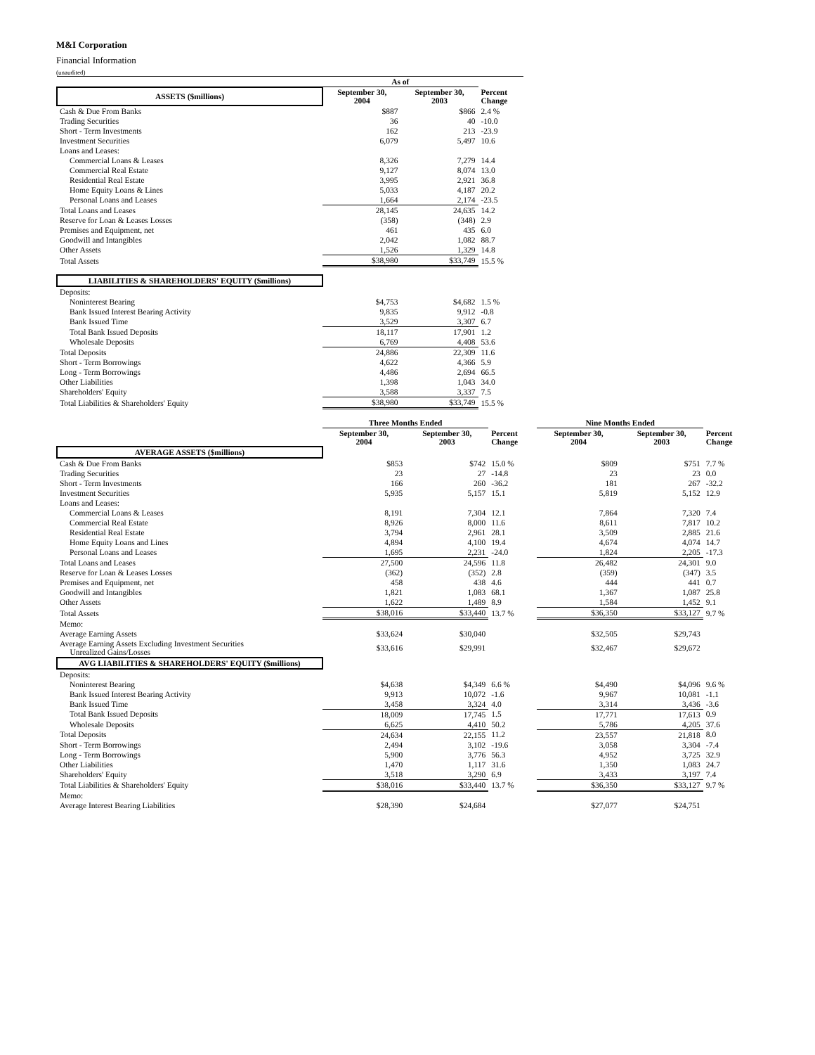M&I Corporation
Financial Information
(unaudited)
| | As of | | |
| --- | --- | --- | --- |
| ASSETS ($millions) | September 30, 2004 | September 30, 2003 | Percent Change |
| Cash & Due From Banks | $887 | $866 | 2.4 % |
| Trading Securities | 36 | 40 | -10.0 |
| Short - Term Investments | 162 | 213 | -23.9 |
| Investment Securities | 6,079 | 5,497 | 10.6 |
| Loans and Leases: | | | |
| Commercial Loans & Leases | 8,326 | 7,279 | 14.4 |
| Commercial Real Estate | 9,127 | 8,074 | 13.0 |
| Residential Real Estate | 3,995 | 2,921 | 36.8 |
| Home Equity Loans & Lines | 5,033 | 4,187 | 20.2 |
| Personal Loans and Leases | 1,664 | 2,174 | -23.5 |
| Total Loans and Leases | 28,145 | 24,635 | 14.2 |
| Reserve for Loan & Leases Losses | (358) | (348) | 2.9 |
| Premises and Equipment, net | 461 | 435 | 6.0 |
| Goodwill and Intangibles | 2,042 | 1,082 | 88.7 |
| Other Assets | 1,526 | 1,329 | 14.8 |
| Total Assets | $38,980 | $33,749 | 15.5 % |
| LIABILITIES & SHAREHOLDERS' EQUITY ($millions) | | | |
| Deposits: | | | |
| Noninterest Bearing | $4,753 | $4,682 | 1.5 % |
| Bank Issued Interest Bearing Activity | 9,835 | 9,912 | -0.8 |
| Bank Issued Time | 3,529 | 3,307 | 6.7 |
| Total Bank Issued Deposits | 18,117 | 17,901 | 1.2 |
| Wholesale Deposits | 6,769 | 4,408 | 53.6 |
| Total Deposits | 24,886 | 22,309 | 11.6 |
| Short - Term Borrowings | 4,622 | 4,366 | 5.9 |
| Long - Term Borrowings | 4,486 | 2,694 | 66.5 |
| Other Liabilities | 1,398 | 1,043 | 34.0 |
| Shareholders' Equity | 3,588 | 3,337 | 7.5 |
| Total Liabilities & Shareholders' Equity | $38,980 | $33,749 | 15.5 % |
| | Three Months Ended | | | Nine Months Ended | | |
| --- | --- | --- | --- | --- | --- | --- |
| | September 30, 2004 | September 30, 2003 | Percent Change | September 30, 2004 | September 30, 2003 | Percent Change |
| AVERAGE ASSETS ($millions) | | | | | | |
| Cash & Due From Banks | $853 | $742 | 15.0 % | $809 | $751 | 7.7 % |
| Trading Securities | 23 | 27 | -14.8 | 23 | 23 | 0.0 |
| Short - Term Investments | 166 | 260 | -36.2 | 181 | 267 | -32.2 |
| Investment Securities | 5,935 | 5,157 | 15.1 | 5,819 | 5,152 | 12.9 |
| Loans and Leases: | | | | | | |
| Commercial Loans & Leases | 8,191 | 7,304 | 12.1 | 7,864 | 7,320 | 7.4 |
| Commercial Real Estate | 8,926 | 8,000 | 11.6 | 8,611 | 7,817 | 10.2 |
| Residential Real Estate | 3,794 | 2,961 | 28.1 | 3,509 | 2,885 | 21.6 |
| Home Equity Loans and Lines | 4,894 | 4,100 | 19.4 | 4,674 | 4,074 | 14.7 |
| Personal Loans and Leases | 1,695 | 2,231 | -24.0 | 1,824 | 2,205 | -17.3 |
| Total Loans and Leases | 27,500 | 24,596 | 11.8 | 26,482 | 24,301 | 9.0 |
| Reserve for Loan & Leases Losses | (362) | (352) | 2.8 | (359) | (347) | 3.5 |
| Premises and Equipment, net | 458 | 438 | 4.6 | 444 | 441 | 0.7 |
| Goodwill and Intangibles | 1,821 | 1,083 | 68.1 | 1,367 | 1,087 | 25.8 |
| Other Assets | 1,622 | 1,489 | 8.9 | 1,584 | 1,452 | 9.1 |
| Total Assets | $38,016 | $33,440 | 13.7 % | $36,350 | $33,127 | 9.7 % |
| Memo: | | | | | | |
| Average Earning Assets | $33,624 | $30,040 | | $32,505 | $29,743 | |
| Average Earning Assets Excluding Investment Securities Unrealized Gains/Losses | $33,616 | $29,991 | | $32,467 | $29,672 | |
| AVG LIABILITIES & SHAREHOLDERS' EQUITY ($millions) | | | | | | |
| Deposits: | | | | | | |
| Noninterest Bearing | $4,638 | $4,349 | 6.6 % | $4,490 | $4,096 | 9.6 % |
| Bank Issued Interest Bearing Activity | 9,913 | 10,072 | -1.6 | 9,967 | 10,081 | -1.1 |
| Bank Issued Time | 3,458 | 3,324 | 4.0 | 3,314 | 3,436 | -3.6 |
| Total Bank Issued Deposits | 18,009 | 17,745 | 1.5 | 17,771 | 17,613 | 0.9 |
| Wholesale Deposits | 6,625 | 4,410 | 50.2 | 5,786 | 4,205 | 37.6 |
| Total Deposits | 24,634 | 22,155 | 11.2 | 23,557 | 21,818 | 8.0 |
| Short - Term Borrowings | 2,494 | 3,102 | -19.6 | 3,058 | 3,304 | -7.4 |
| Long - Term Borrowings | 5,900 | 3,776 | 56.3 | 4,952 | 3,725 | 32.9 |
| Other Liabilities | 1,470 | 1,117 | 31.6 | 1,350 | 1,083 | 24.7 |
| Shareholders' Equity | 3,518 | 3,290 | 6.9 | 3,433 | 3,197 | 7.4 |
| Total Liabilities & Shareholders' Equity | $38,016 | $33,440 | 13.7 % | $36,350 | $33,127 | 9.7 % |
| Memo: | | | | | | |
| Average Interest Bearing Liabilities | $28,390 | $24,684 | | $27,077 | $24,751 | |